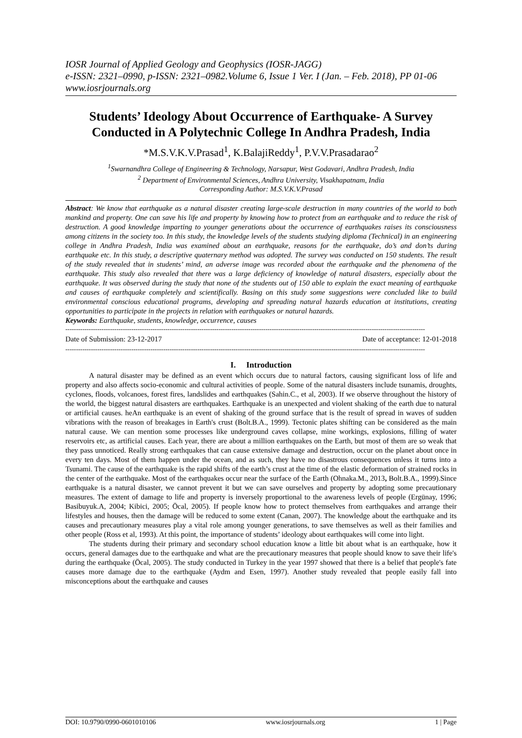IOSR Journal of Applied Geology and Geophysics (IOSR-JAGG)
e-ISSN: 2321–0990, p-ISSN: 2321–0982.Volume 6, Issue 1 Ver. I (Jan. – Feb. 2018), PP 01-06
www.iosrjournals.org
Students’ Ideology About Occurrence of Earthquake- A Survey Conducted in A Polytechnic College In Andhra Pradesh, India
*M.S.V.K.V.Prasad<sup>1</sup>, K.BalajiReddy<sup>1</sup>, P.V.V.Prasadarao<sup>2</sup>
<sup>1</sup> Swarnandhra College of Engineering & Technology, Narsapur, West Godavari, Andhra Pradesh, India
<sup>2</sup> Department of Environmental Sciences, Andhra University, Visakhapatnam, India
Corresponding Author: M.S.V.K.V.Prasad
Abstract: We know that earthquake as a natural disaster creating large-scale destruction in many countries of the world to both mankind and property. One can save his life and property by knowing how to protect from an earthquake and to reduce the risk of destruction. A good knowledge imparting to younger generations about the occurrence of earthquakes raises its consciousness among citizens in the society too. In this study, the knowledge levels of the students studying diploma (Technical) in an engineering college in Andhra Pradesh, India was examined about an earthquake, reasons for the earthquake, do’s and don’ts during earthquake etc. In this study, a descriptive quaternary method was adopted. The survey was conducted on 150 students. The result of the study revealed that in students’ mind, an adverse image was recorded about the earthquake and the phenomena of the earthquake. This study also revealed that there was a large deficiency of knowledge of natural disasters, especially about the earthquake. It was observed during the study that none of the students out of 150 able to explain the exact meaning of earthquake and causes of earthquake completely and scientifically. Basing on this study some suggestions were concluded like to build environmental conscious educational programs, developing and spreading natural hazards education at institutions, creating opportunities to participate in the projects in relation with earthquakes or natural hazards.
Keywords: Earthquake, students, knowledge, occurrence, causes
-------------------------------------------------------------------------------------------------------------------------------------------------------------------------
Date of Submission: 23-12-2017 Date of acceptance: 12-01-2018
-------------------------------------------------------------------------------------------------------------------------------------------------------------------------
I. Introduction
A natural disaster may be defined as an event which occurs due to natural factors, causing significant loss of life and property and also affects socio-economic and cultural activities of people. Some of the natural disasters include tsunamis, droughts, cyclones, floods, volcanoes, forest fires, landslides and earthquakes (Sahin.C., et al, 2003). If we observe throughout the history of the world, the biggest natural disasters are earthquakes. Earthquake is an unexpected and violent shaking of the earth due to natural or artificial causes. heAn earthquake is an event of shaking of the ground surface that is the result of spread in waves of sudden vibrations with the reason of breakages in Earth's crust (Bolt.B.A., 1999). Tectonic plates shifting can be considered as the main natural cause. We can mention some processes like underground caves collapse, mine workings, explosions, filling of water reservoirs etc, as artificial causes. Each year, there are about a million earthquakes on the Earth, but most of them are so weak that they pass unnoticed. Really strong earthquakes that can cause extensive damage and destruction, occur on the planet about once in every ten days. Most of them happen under the ocean, and as such, they have no disastrous consequences unless it turns into a Tsunami. The cause of the earthquake is the rapid shifts of the earth’s crust at the time of the elastic deformation of strained rocks in the center of the earthquake. Most of the earthquakes occur near the surface of the Earth (Ohnaka.M., 2013, Bolt.B.A., 1999).Since earthquake is a natural disaster, we cannot prevent it but we can save ourselves and property by adopting some precautionary measures. The extent of damage to life and property is inversely proportional to the awareness levels of people (Ergünay, 1996; Basibuyuk.A, 2004; Kibici, 2005; Öcal, 2005). If people know how to protect themselves from earthquakes and arrange their lifestyles and houses, then the damage will be reduced to some extent (Canan, 2007). The knowledge about the earthquake and its causes and precautionary measures play a vital role among younger generations, to save themselves as well as their families and other people (Ross et al, 1993). At this point, the importance of students’ ideology about earthquakes will come into light.
The students during their primary and secondary school education know a little bit about what is an earthquake, how it occurs, general damages due to the earthquake and what are the precautionary measures that people should know to save their life's during the earthquake (Öcal, 2005). The study conducted in Turkey in the year 1997 showed that there is a belief that people's fate causes more damage due to the earthquake (Aydm and Esen, 1997). Another study revealed that people easily fall into misconceptions about the earthquake and causes
DOI: 10.9790/0990-0601010106 www.iosrjournals.org 1 | Page